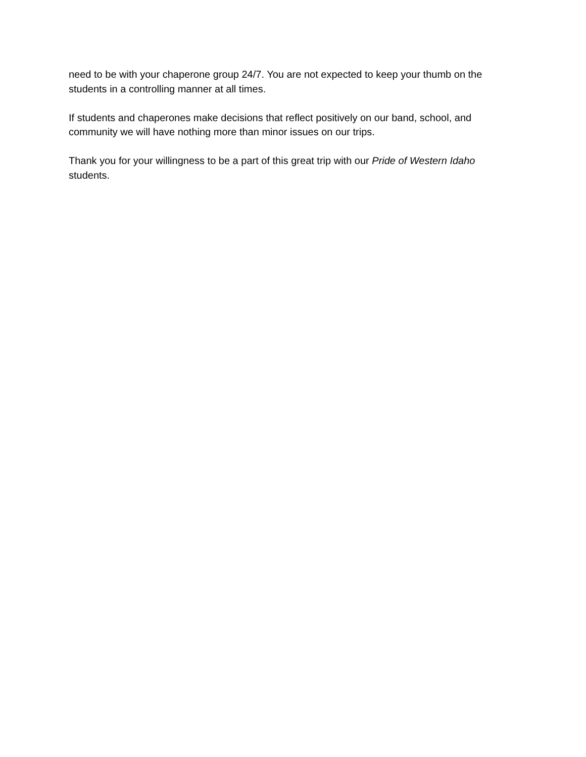need to be with your chaperone group 24/7. You are not expected to keep your thumb on the students in a controlling manner at all times.
If students and chaperones make decisions that reflect positively on our band, school, and community we will have nothing more than minor issues on our trips.
Thank you for your willingness to be a part of this great trip with our Pride of Western Idaho students.